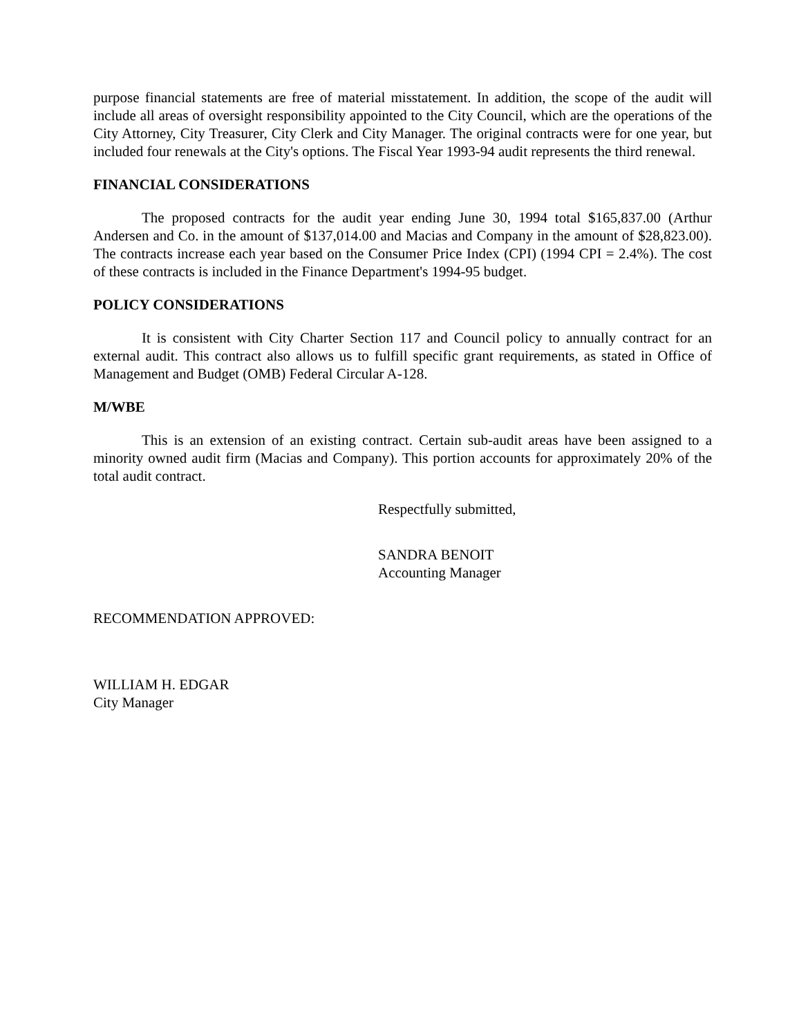purpose financial statements are free of material misstatement. In addition, the scope of the audit will include all areas of oversight responsibility appointed to the City Council, which are the operations of the City Attorney, City Treasurer, City Clerk and City Manager. The original contracts were for one year, but included four renewals at the City's options. The Fiscal Year 1993-94 audit represents the third renewal.
FINANCIAL CONSIDERATIONS
The proposed contracts for the audit year ending June 30, 1994 total $165,837.00 (Arthur Andersen and Co. in the amount of $137,014.00 and Macias and Company in the amount of $28,823.00). The contracts increase each year based on the Consumer Price Index (CPI) (1994 CPI = 2.4%). The cost of these contracts is included in the Finance Department's 1994-95 budget.
POLICY CONSIDERATIONS
It is consistent with City Charter Section 117 and Council policy to annually contract for an external audit. This contract also allows us to fulfill specific grant requirements, as stated in Office of Management and Budget (OMB) Federal Circular A-128.
M/WBE
This is an extension of an existing contract. Certain sub-audit areas have been assigned to a minority owned audit firm (Macias and Company). This portion accounts for approximately 20% of the total audit contract.
Respectfully submitted,
SANDRA BENOIT
Accounting Manager
RECOMMENDATION APPROVED:
WILLIAM H. EDGAR
City Manager